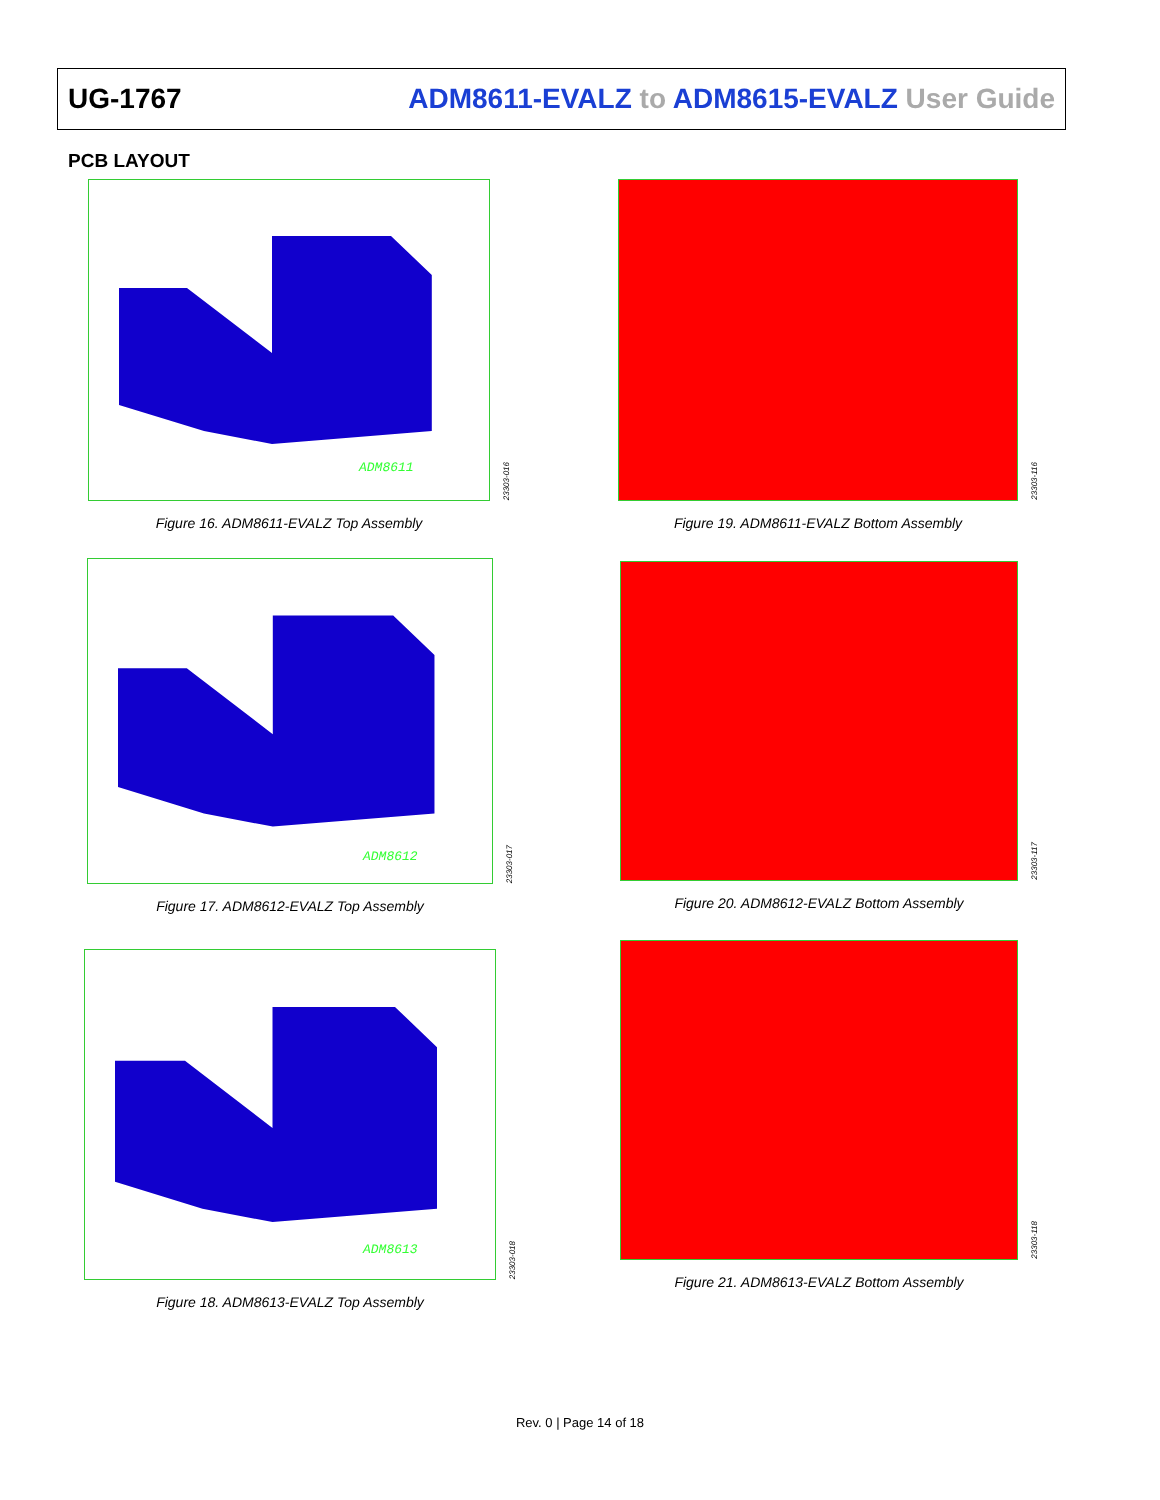UG-1767 ADM8611-EVALZ to ADM8615-EVALZ User Guide
PCB LAYOUT
ADM8611
23303-016
Figure 16. ADM8611-EVALZ Top Assembly
23303-116
Figure 19. ADM8611-EVALZ Bottom Assembly
ADM8612
23303-017
Figure 17. ADM8612-EVALZ Top Assembly
23303-117
Figure 20. ADM8612-EVALZ Bottom Assembly
ADM8613
23303-018
Figure 18. ADM8613-EVALZ Top Assembly
23303-118
Figure 21. ADM8613-EVALZ Bottom Assembly
Rev. 0 | Page 14 of 18